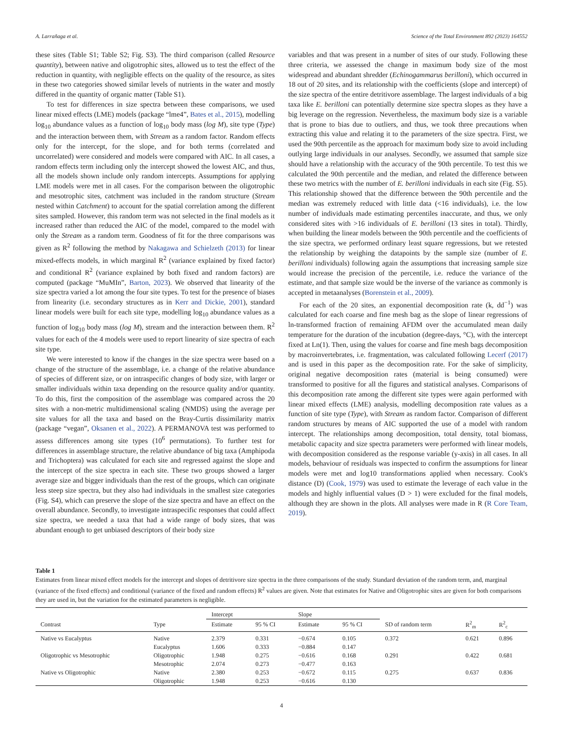A. Larrañaga et al. Science of the Total Environment 892 (2023) 164552
these sites (Table S1; Table S2; Fig. S3). The third comparison (called Resource quantity), between native and oligotrophic sites, allowed us to test the effect of the reduction in quantity, with negligible effects on the quality of the resource, as sites in these two categories showed similar levels of nutrients in the water and mostly differed in the quantity of organic matter (Table S1).
To test for differences in size spectra between these comparisons, we used linear mixed effects (LME) models (package “lme4”, Bates et al., 2015), modelling log<sub>10</sub> abundance values as a function of log<sub>10</sub> body mass (log M), site type (Type) and the interaction between them, with Stream as a random factor. Random effects only for the intercept, for the slope, and for both terms (correlated and uncorrelated) were considered and models were compared with AIC. In all cases, a random effects term including only the intercept showed the lowest AIC, and thus, all the models shown include only random intercepts. Assumptions for applying LME models were met in all cases. For the comparison between the oligotrophic and mesotrophic sites, catchment was included in the random structure (Stream nested within Catchment) to account for the spatial correlation among the different sites sampled. However, this random term was not selected in the final models as it increased rather than reduced the AIC of the model, compared to the model with only the Stream as a random term. Goodness of fit for the three comparisons was given as R<sup>2</sup> following the method by Nakagawa and Schielzeth (2013) for linear mixed-effects models, in which marginal R<sup>2</sup> (variance explained by fixed factor) and conditional R<sup>2</sup> (variance explained by both fixed and random factors) are computed (package “MuMIn”, Barton, 2023). We observed that linearity of the size spectra varied a lot among the four site types. To test for the presence of biases from linearity (i.e. secondary structures as in Kerr and Dickie, 2001), standard linear models were built for each site type, modelling log<sub>10</sub> abundance values as a function of log<sub>10</sub> body mass (log M), stream and the interaction between them. R<sup>2</sup> values for each of the 4 models were used to report linearity of size spectra of each site type.
We were interested to know if the changes in the size spectra were based on a change of the structure of the assemblage, i.e. a change of the relative abundance of species of different size, or on intraspecific changes of body size, with larger or smaller individuals within taxa depending on the resource quality and/or quantity. To do this, first the composition of the assemblage was compared across the 20 sites with a non-metric multidimensional scaling (NMDS) using the average per site values for all the taxa and based on the Bray-Curtis dissimilarity matrix (package “vegan”, Oksanen et al., 2022). A PERMANOVA test was performed to assess differences among site types (10<sup>6</sup> permutations). To further test for differences in assemblage structure, the relative abundance of big taxa (Amphipoda and Trichoptera) was calculated for each site and regressed against the slope and the intercept of the size spectra in each site. These two groups showed a larger average size and bigger individuals than the rest of the groups, which can originate less steep size spectra, but they also had individuals in the smallest size categories (Fig. S4), which can preserve the slope of the size spectra and have an effect on the overall abundance. Secondly, to investigate intraspecific responses that could affect size spectra, we needed a taxa that had a wide range of body sizes, that was abundant enough to get unbiased descriptors of their body size
variables and that was present in a number of sites of our study. Following these three criteria, we assessed the change in maximum body size of the most widespread and abundant shredder (Echinogammarus berilloni), which occurred in 18 out of 20 sites, and its relationship with the coefficients (slope and intercept) of the size spectra of the entire detritivore assemblage. The largest individuals of a big taxa like E. berilloni can potentially determine size spectra slopes as they have a big leverage on the regression. Nevertheless, the maximum body size is a variable that is prone to bias due to outliers, and thus, we took three precautions when extracting this value and relating it to the parameters of the size spectra. First, we used the 90th percentile as the approach for maximum body size to avoid including outlying large individuals in our analyses. Secondly, we assumed that sample size should have a relationship with the accuracy of the 90th percentile. To test this we calculated the 90th percentile and the median, and related the difference between these two metrics with the number of E. berilloni individuals in each site (Fig. S5). This relationship showed that the difference between the 90th percentile and the median was extremely reduced with little data (<16 individuals), i.e. the low number of individuals made estimating percentiles inaccurate, and thus, we only considered sites with >16 individuals of E. berilloni (13 sites in total). Thirdly, when building the linear models between the 90th percentile and the coefficients of the size spectra, we performed ordinary least square regressions, but we retested the relationship by weighing the datapoints by the sample size (number of E. berilloni individuals) following again the assumptions that increasing sample size would increase the precision of the percentile, i.e. reduce the variance of the estimate, and that sample size would be the inverse of the variance as commonly is accepted in metaanalyses (Borenstein et al., 2009).
For each of the 20 sites, an exponential decomposition rate (k, dd<sup>−1</sup>) was calculated for each coarse and fine mesh bag as the slope of linear regressions of ln-transformed fraction of remaining AFDM over the accumulated mean daily temperature for the duration of the incubation (degree-days, °C), with the intercept fixed at Ln(1). Then, using the values for coarse and fine mesh bags decomposition by macroinvertebrates, i.e. fragmentation, was calculated following Lecerf (2017) and is used in this paper as the decomposition rate. For the sake of simplicity, original negative decomposition rates (material is being consumed) were transformed to positive for all the figures and statistical analyses. Comparisons of this decomposition rate among the different site types were again performed with linear mixed effects (LME) analysis, modelling decomposition rate values as a function of site type (Type), with Stream as random factor. Comparison of different random structures by means of AIC supported the use of a model with random intercept. The relationships among decomposition, total density, total biomass, metabolic capacity and size spectra parameters were performed with linear models, with decomposition considered as the response variable (y-axis) in all cases. In all models, behaviour of residuals was inspected to confirm the assumptions for linear models were met and log10 transformations applied when necessary. Cook's distance (D) (Cook, 1979) was used to estimate the leverage of each value in the models and highly influential values (D > 1) were excluded for the final models, although they are shown in the plots. All analyses were made in R (R Core Team, 2019).
Table 1
Estimates from linear mixed effect models for the intercept and slopes of detritivore size spectra in the three comparisons of the study. Standard deviation of the random term, and, marginal (variance of the fixed effects) and conditional (variance of the fixed and random effects) R<sup>2</sup> values are given. Note that estimates for Native and Oligotrophic sites are given for both comparisons they are used in, but the variation for the estimated parameters is negligible.
| | | Intercept | | Slope | | | | |
| --- | --- | --- | --- | --- | --- | --- | --- | --- |
| Contrast | Type | Estimate | 95 % CI | Estimate | 95 % CI | SD of random term | R<sup>2</sup><sub>m</sub> | R<sup>2</sup><sub>c</sub> |
| Native vs Eucalyptus | Native | 2.379 | 0.331 | −0.674 | 0.105 | 0.372 | 0.621 | 0.896 |
| | Eucalyptus | 1.606 | 0.333 | −0.884 | 0.147 | | | |
| Oligotrophic vs Mesotrophic | Oligotrophic | 1.948 | 0.275 | −0.616 | 0.168 | 0.291 | 0.422 | 0.681 |
| | Mesotrophic | 2.074 | 0.273 | −0.477 | 0.163 | | | |
| Native vs Oligotrophic | Native | 2.380 | 0.253 | −0.672 | 0.115 | 0.275 | 0.637 | 0.836 |
| | Oligotrophic | 1.948 | 0.253 | −0.616 | 0.130 | | | |
4